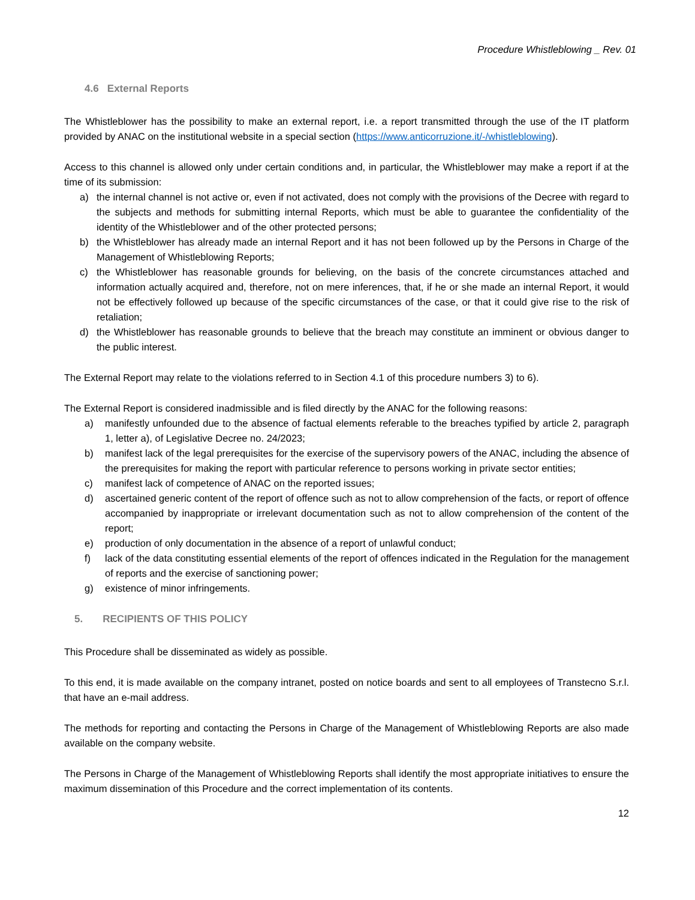Procedure Whistleblowing _ Rev. 01
4.6 External Reports
The Whistleblower has the possibility to make an external report, i.e. a report transmitted through the use of the IT platform provided by ANAC on the institutional website in a special section (https://www.anticorruzione.it/-/whistleblowing).
Access to this channel is allowed only under certain conditions and, in particular, the Whistleblower may make a report if at the time of its submission:
a) the internal channel is not active or, even if not activated, does not comply with the provisions of the Decree with regard to the subjects and methods for submitting internal Reports, which must be able to guarantee the confidentiality of the identity of the Whistleblower and of the other protected persons;
b) the Whistleblower has already made an internal Report and it has not been followed up by the Persons in Charge of the Management of Whistleblowing Reports;
c) the Whistleblower has reasonable grounds for believing, on the basis of the concrete circumstances attached and information actually acquired and, therefore, not on mere inferences, that, if he or she made an internal Report, it would not be effectively followed up because of the specific circumstances of the case, or that it could give rise to the risk of retaliation;
d) the Whistleblower has reasonable grounds to believe that the breach may constitute an imminent or obvious danger to the public interest.
The External Report may relate to the violations referred to in Section 4.1 of this procedure numbers 3) to 6).
The External Report is considered inadmissible and is filed directly by the ANAC for the following reasons:
a) manifestly unfounded due to the absence of factual elements referable to the breaches typified by article 2, paragraph 1, letter a), of Legislative Decree no. 24/2023;
b) manifest lack of the legal prerequisites for the exercise of the supervisory powers of the ANAC, including the absence of the prerequisites for making the report with particular reference to persons working in private sector entities;
c) manifest lack of competence of ANAC on the reported issues;
d) ascertained generic content of the report of offence such as not to allow comprehension of the facts, or report of offence accompanied by inappropriate or irrelevant documentation such as not to allow comprehension of the content of the report;
e) production of only documentation in the absence of a report of unlawful conduct;
f) lack of the data constituting essential elements of the report of offences indicated in the Regulation for the management of reports and the exercise of sanctioning power;
g) existence of minor infringements.
5. RECIPIENTS OF THIS POLICY
This Procedure shall be disseminated as widely as possible.
To this end, it is made available on the company intranet, posted on notice boards and sent to all employees of Transtecno S.r.l. that have an e-mail address.
The methods for reporting and contacting the Persons in Charge of the Management of Whistleblowing Reports are also made available on the company website.
The Persons in Charge of the Management of Whistleblowing Reports shall identify the most appropriate initiatives to ensure the maximum dissemination of this Procedure and the correct implementation of its contents.
12